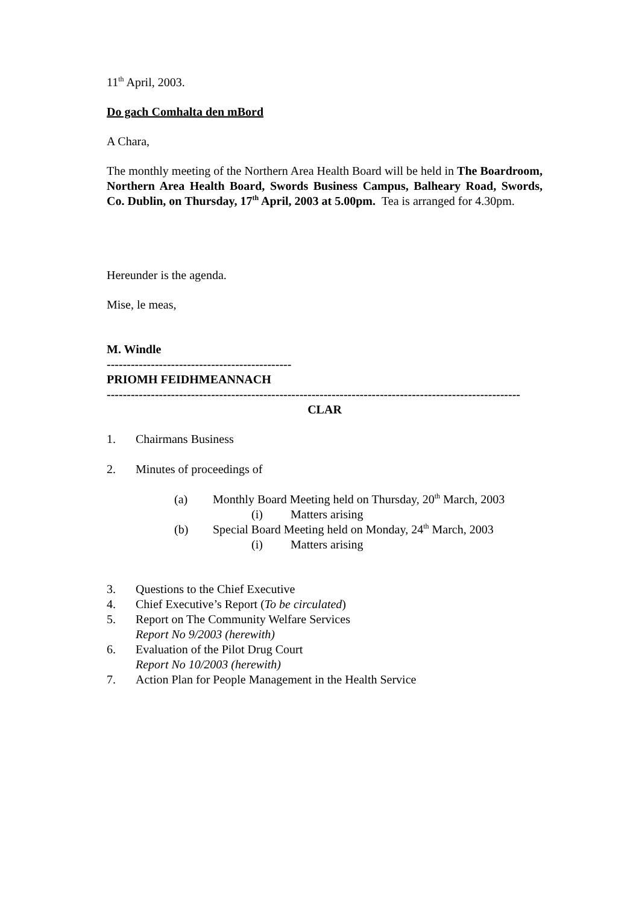11<sup>th</sup> April, 2003.
Do gach Comhalta den mBord
A Chara,
The monthly meeting of the Northern Area Health Board will be held in The Boardroom, Northern Area Health Board, Swords Business Campus, Balheary Road, Swords, Co. Dublin, on Thursday, 17<sup>th</sup> April, 2003 at 5.00pm. Tea is arranged for 4.30pm.
Hereunder is the agenda.
Mise, le meas,
M. Windle
----------------------------------------------
PRIOMH FEIDHMEANNACH
-------------------------------------------------------------------------------------------------------
CLAR
1. Chairmans Business
2. Minutes of proceedings of
(a) Monthly Board Meeting held on Thursday, 20<sup>th</sup> March, 2003
(i) Matters arising
(b) Special Board Meeting held on Monday, 24<sup>th</sup> March, 2003
(i) Matters arising
3. Questions to the Chief Executive
4. Chief Executive’s Report (To be circulated)
5. Report on The Community Welfare Services
Report No 9/2003 (herewith)
6. Evaluation of the Pilot Drug Court
Report No 10/2003 (herewith)
7. Action Plan for People Management in the Health Service